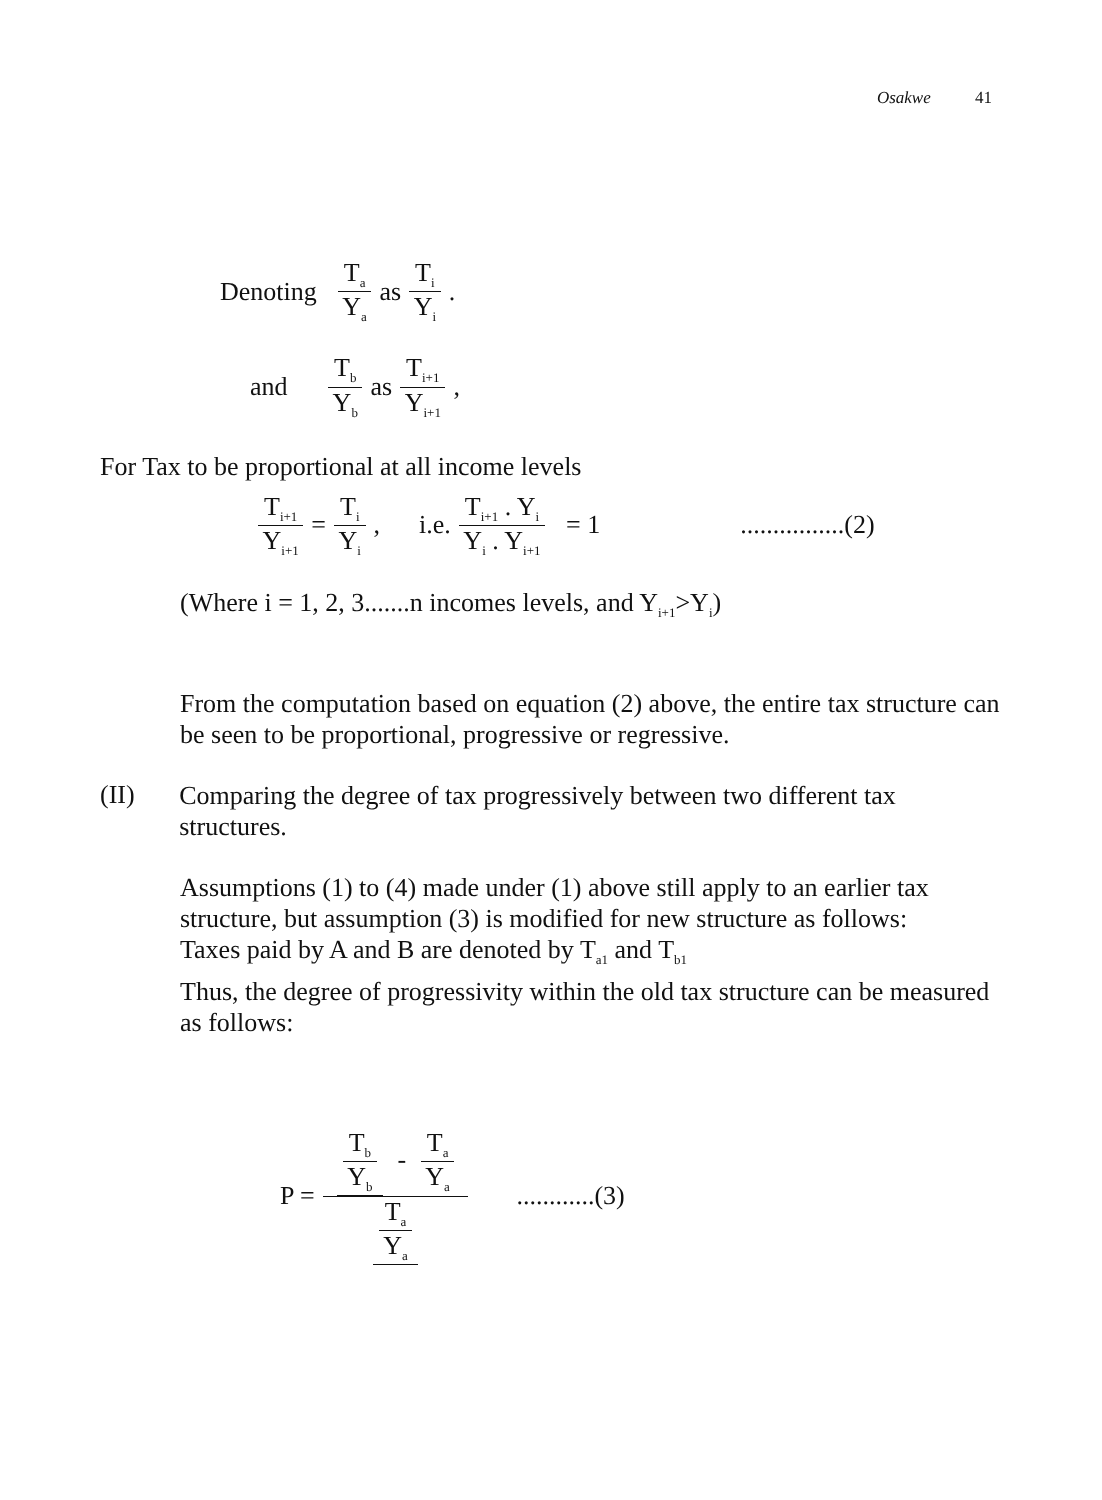Osakwe 41
Denoting T<sub>a</sub> Y<sub>a</sub> as T<sub>i</sub> Y<sub>i</sub> .
and T<sub>b</sub> Y<sub>b</sub> as T<sub>i+1</sub> Y<sub>i+1</sub> ,
For Tax to be proportional at all income levels
T<sub>i+1</sub> Y<sub>i+1</sub> = T<sub>i</sub> Y<sub>i</sub> , i.e. T<sub>i+1</sub> . Y<sub>i</sub> Y<sub>i</sub> . Y<sub>i+1</sub> = 1 ................(2)
(Where i = 1, 2, 3.......n incomes levels, and Y<sub>i+1</sub>>Y<sub>i</sub>)
From the computation based on equation (2) above, the entire tax structure can be seen to be proportional, progressive or regressive.
(II)
Comparing the degree of tax progressively between two different tax structures.
Assumptions (1) to (4) made under (1) above still apply to an earlier tax structure, but assumption (3) is modified for new structure as follows:
Taxes paid by A and B are denoted by T<sub>a1</sub> and T<sub>b1</sub>
Thus, the degree of progressivity within the old tax structure can be measured as follows:
P = T<sub>b</sub> Y<sub>b</sub> - T<sub>a</sub> Y<sub>a</sub> T<sub>a</sub> Y<sub>a</sub> ............(3)